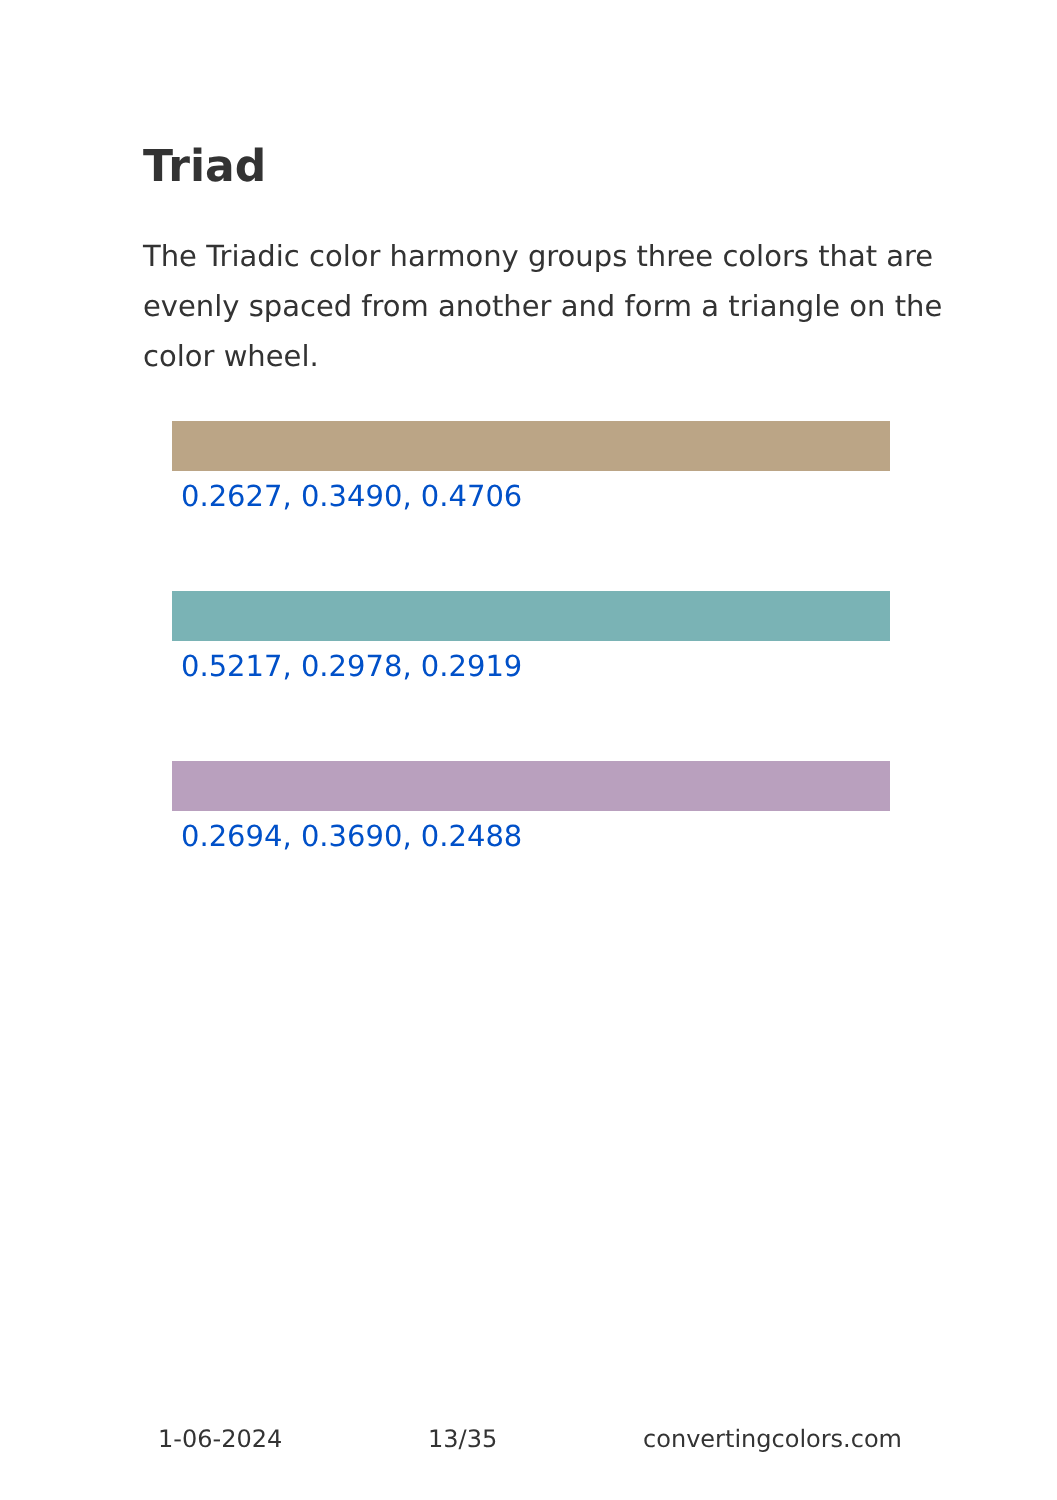Triad
The Triadic color harmony groups three colors that are evenly spaced from another and form a triangle on the color wheel.
0.2627, 0.3490, 0.4706
0.5217, 0.2978, 0.2919
0.2694, 0.3690, 0.2488
1-06-2024 13/35 convertingcolors.com